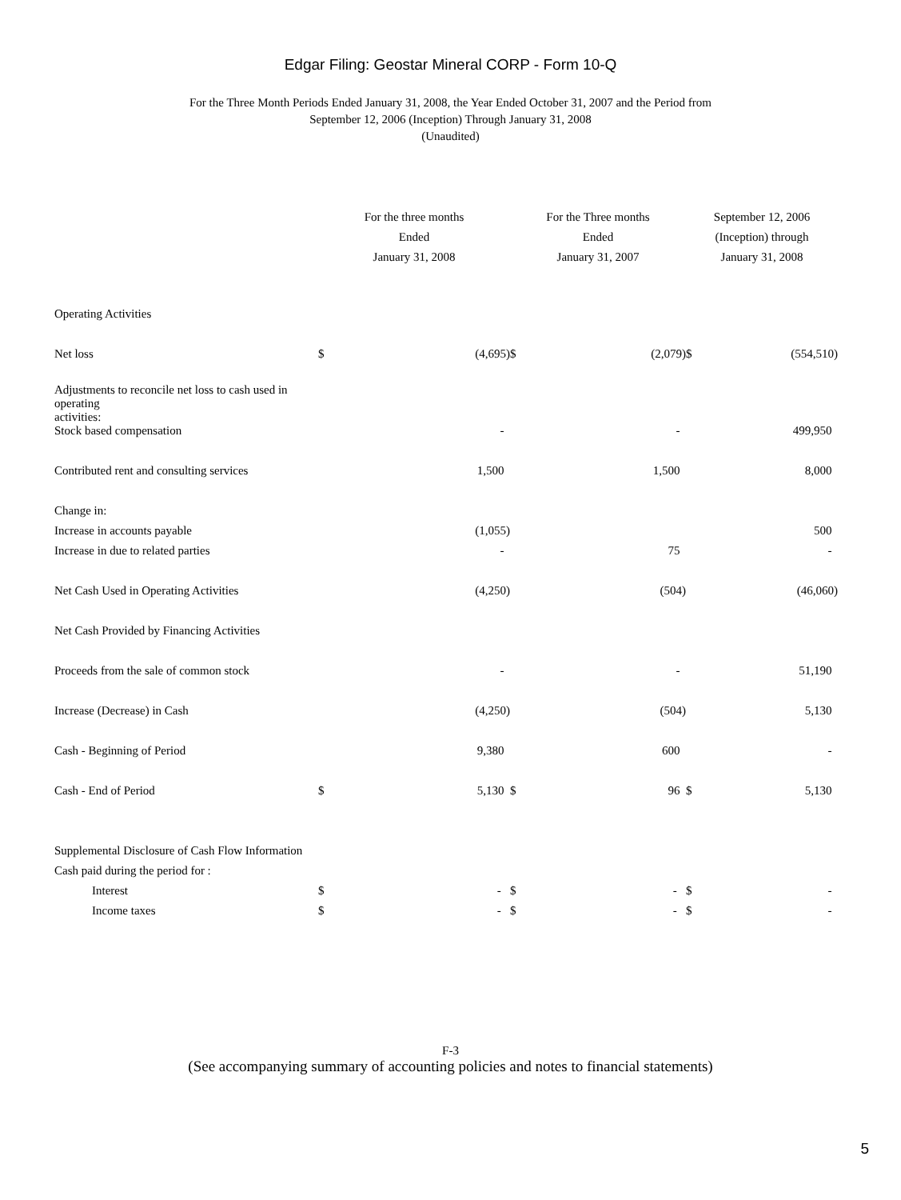Edgar Filing: Geostar Mineral CORP - Form 10-Q
For the Three Month Periods Ended January 31, 2008, the Year Ended October 31, 2007 and the Period from
September 12, 2006 (Inception) Through January 31, 2008
(Unaudited)
| | For the three months Ended January 31, 2008 | | For the Three months Ended January 31, 2007 | | September 12, 2006 (Inception) through January 31, 2008 | |
| --- | --- | --- | --- | --- | --- | --- |
| Operating Activities | | | | | | |
| Net loss | $ | (4,695) | $ | (2,079) | $ | (554,510) |
| Adjustments to reconcile net loss to cash used in operating activities: | | | | | | |
| Stock based compensation | | - | | - | | 499,950 |
| Contributed rent and consulting services | | 1,500 | | 1,500 | | 8,000 |
| Change in: | | | | | | |
| Increase in accounts payable | | (1,055) | | | | 500 |
| Increase in due to related parties | | - | | 75 | | - |
| Net Cash Used in Operating Activities | | (4,250) | | (504) | | (46,060) |
| Net Cash Provided by Financing Activities | | | | | | |
| Proceeds from the sale of common stock | | - | | - | | 51,190 |
| Increase (Decrease) in Cash | | (4,250) | | (504) | | 5,130 |
| Cash - Beginning of Period | | 9,380 | | 600 | | - |
| Cash - End of Period | $ | 5,130 | $ | 96 | $ | 5,130 |
| Supplemental Disclosure of Cash Flow Information | | | | | | |
| Cash paid during the period for : | | | | | | |
| Interest | $ | - | $ | - | $ | - |
| Income taxes | $ | - | $ | - | $ | - |
F-3
(See accompanying summary of accounting policies and notes to financial statements)
5